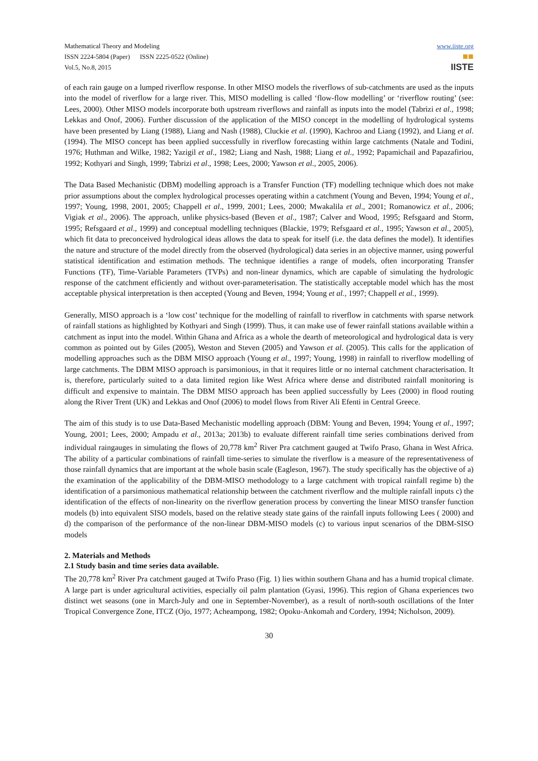Mathematical Theory and Modeling
ISSN 2224-5804 (Paper) ISSN 2225-0522 (Online)
Vol.5, No.8, 2015
www.iiste.org
■■
IISTE
of each rain gauge on a lumped riverflow response. In other MISO models the riverflows of sub-catchments are used as the inputs into the model of riverflow for a large river. This, MISO modelling is called ‘flow-flow modelling’ or ‘riverflow routing’ (see: Lees, 2000). Other MISO models incorporate both upstream riverflows and rainfall as inputs into the model (Tabrizi et al., 1998; Lekkas and Onof, 2006). Further discussion of the application of the MISO concept in the modelling of hydrological systems have been presented by Liang (1988), Liang and Nash (1988), Cluckie et al. (1990), Kachroo and Liang (1992), and Liang et al. (1994). The MISO concept has been applied successfully in riverflow forecasting within large catchments (Natale and Todini, 1976; Huthman and Wilke, 1982; Yazigil et al., 1982; Liang and Nash, 1988; Liang et al., 1992; Papamichail and Papazafiriou, 1992; Kothyari and Singh, 1999; Tabrizi et al., 1998; Lees, 2000; Yawson et al., 2005, 2006).
The Data Based Mechanistic (DBM) modelling approach is a Transfer Function (TF) modelling technique which does not make prior assumptions about the complex hydrological processes operating within a catchment (Young and Beven, 1994; Young et al., 1997; Young, 1998, 2001, 2005; Chappell et al., 1999, 2001; Lees, 2000; Mwakalila et al., 2001; Romanowicz et al., 2006; Vigiak et al., 2006). The approach, unlike physics-based (Beven et al., 1987; Calver and Wood, 1995; Refsgaard and Storm, 1995; Refsgaard et al., 1999) and conceptual modelling techniques (Blackie, 1979; Refsgaard et al., 1995; Yawson et al., 2005), which fit data to preconceived hydrological ideas allows the data to speak for itself (i.e. the data defines the model). It identifies the nature and structure of the model directly from the observed (hydrological) data series in an objective manner, using powerful statistical identification and estimation methods. The technique identifies a range of models, often incorporating Transfer Functions (TF), Time-Variable Parameters (TVPs) and non-linear dynamics, which are capable of simulating the hydrologic response of the catchment efficiently and without over-parameterisation. The statistically acceptable model which has the most acceptable physical interpretation is then accepted (Young and Beven, 1994; Young et al., 1997; Chappell et al., 1999).
Generally, MISO approach is a ‘low cost’ technique for the modelling of rainfall to riverflow in catchments with sparse network of rainfall stations as highlighted by Kothyari and Singh (1999). Thus, it can make use of fewer rainfall stations available within a catchment as input into the model. Within Ghana and Africa as a whole the dearth of meteorological and hydrological data is very common as pointed out by Giles (2005), Weston and Steven (2005) and Yawson et al. (2005). This calls for the application of modelling approaches such as the DBM MISO approach (Young et al., 1997; Young, 1998) in rainfall to riverflow modelling of large catchments. The DBM MISO approach is parsimonious, in that it requires little or no internal catchment characterisation. It is, therefore, particularly suited to a data limited region like West Africa where dense and distributed rainfall monitoring is difficult and expensive to maintain. The DBM MISO approach has been applied successfully by Lees (2000) in flood routing along the River Trent (UK) and Lekkas and Onof (2006) to model flows from River Ali Efenti in Central Greece.
The aim of this study is to use Data-Based Mechanistic modelling approach (DBM: Young and Beven, 1994; Young et al., 1997; Young, 2001; Lees, 2000; Ampadu et al., 2013a; 2013b) to evaluate different rainfall time series combinations derived from individual raingauges in simulating the flows of 20,778 km<sup>2</sup> River Pra catchment gauged at Twifo Praso, Ghana in West Africa. The ability of a particular combinations of rainfall time-series to simulate the riverflow is a measure of the representativeness of those rainfall dynamics that are important at the whole basin scale (Eagleson, 1967). The study specifically has the objective of a) the examination of the applicability of the DBM-MISO methodology to a large catchment with tropical rainfall regime b) the identification of a parsimonious mathematical relationship between the catchment riverflow and the multiple rainfall inputs c) the identification of the effects of non-linearity on the riverflow generation process by converting the linear MISO transfer function models (b) into equivalent SISO models, based on the relative steady state gains of the rainfall inputs following Lees ( 2000) and d) the comparison of the performance of the non-linear DBM-MISO models (c) to various input scenarios of the DBM-SISO models
2. Materials and Methods
2.1 Study basin and time series data available.
The 20,778 km<sup>2</sup> River Pra catchment gauged at Twifo Praso (Fig. 1) lies within southern Ghana and has a humid tropical climate. A large part is under agricultural activities, especially oil palm plantation (Gyasi, 1996). This region of Ghana experiences two distinct wet seasons (one in March-July and one in September-November), as a result of north-south oscillations of the Inter Tropical Convergence Zone, ITCZ (Ojo, 1977; Acheampong, 1982; Opoku-Ankomah and Cordery, 1994; Nicholson, 2009).
30